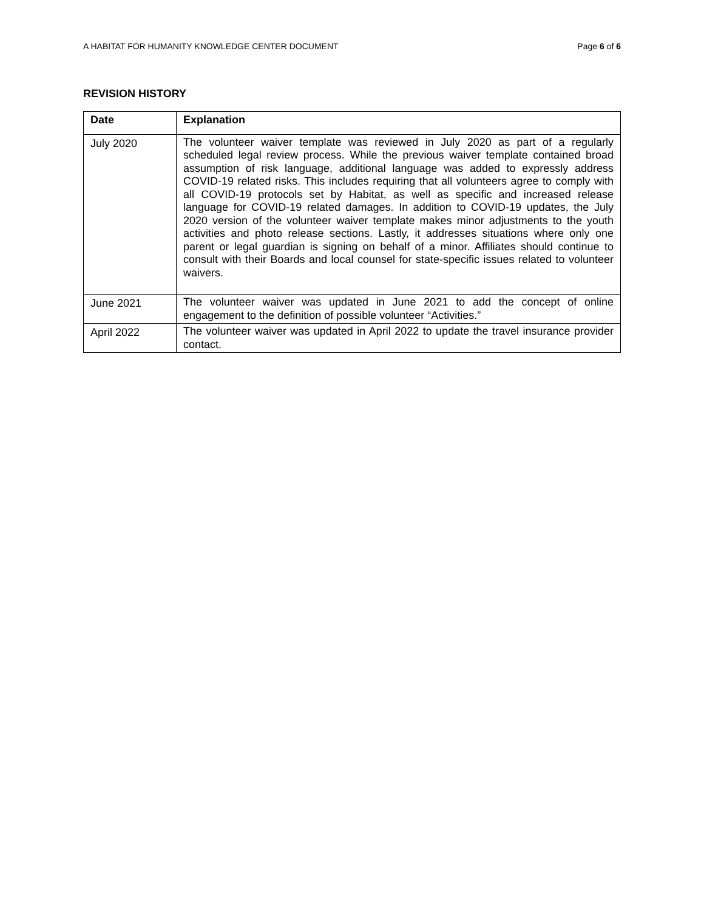A HABITAT FOR HUMANITY KNOWLEDGE CENTER DOCUMENT Page 6 of 6
REVISION HISTORY
| Date | Explanation |
| --- | --- |
| July 2020 | The volunteer waiver template was reviewed in July 2020 as part of a regularly scheduled legal review process. While the previous waiver template contained broad assumption of risk language, additional language was added to expressly address COVID-19 related risks. This includes requiring that all volunteers agree to comply with all COVID-19 protocols set by Habitat, as well as specific and increased release language for COVID-19 related damages. In addition to COVID-19 updates, the July 2020 version of the volunteer waiver template makes minor adjustments to the youth activities and photo release sections. Lastly, it addresses situations where only one parent or legal guardian is signing on behalf of a minor. Affiliates should continue to consult with their Boards and local counsel for state-specific issues related to volunteer waivers. |
| June 2021 | The volunteer waiver was updated in June 2021 to add the concept of online engagement to the definition of possible volunteer “Activities.” |
| April 2022 | The volunteer waiver was updated in April 2022 to update the travel insurance provider contact. |